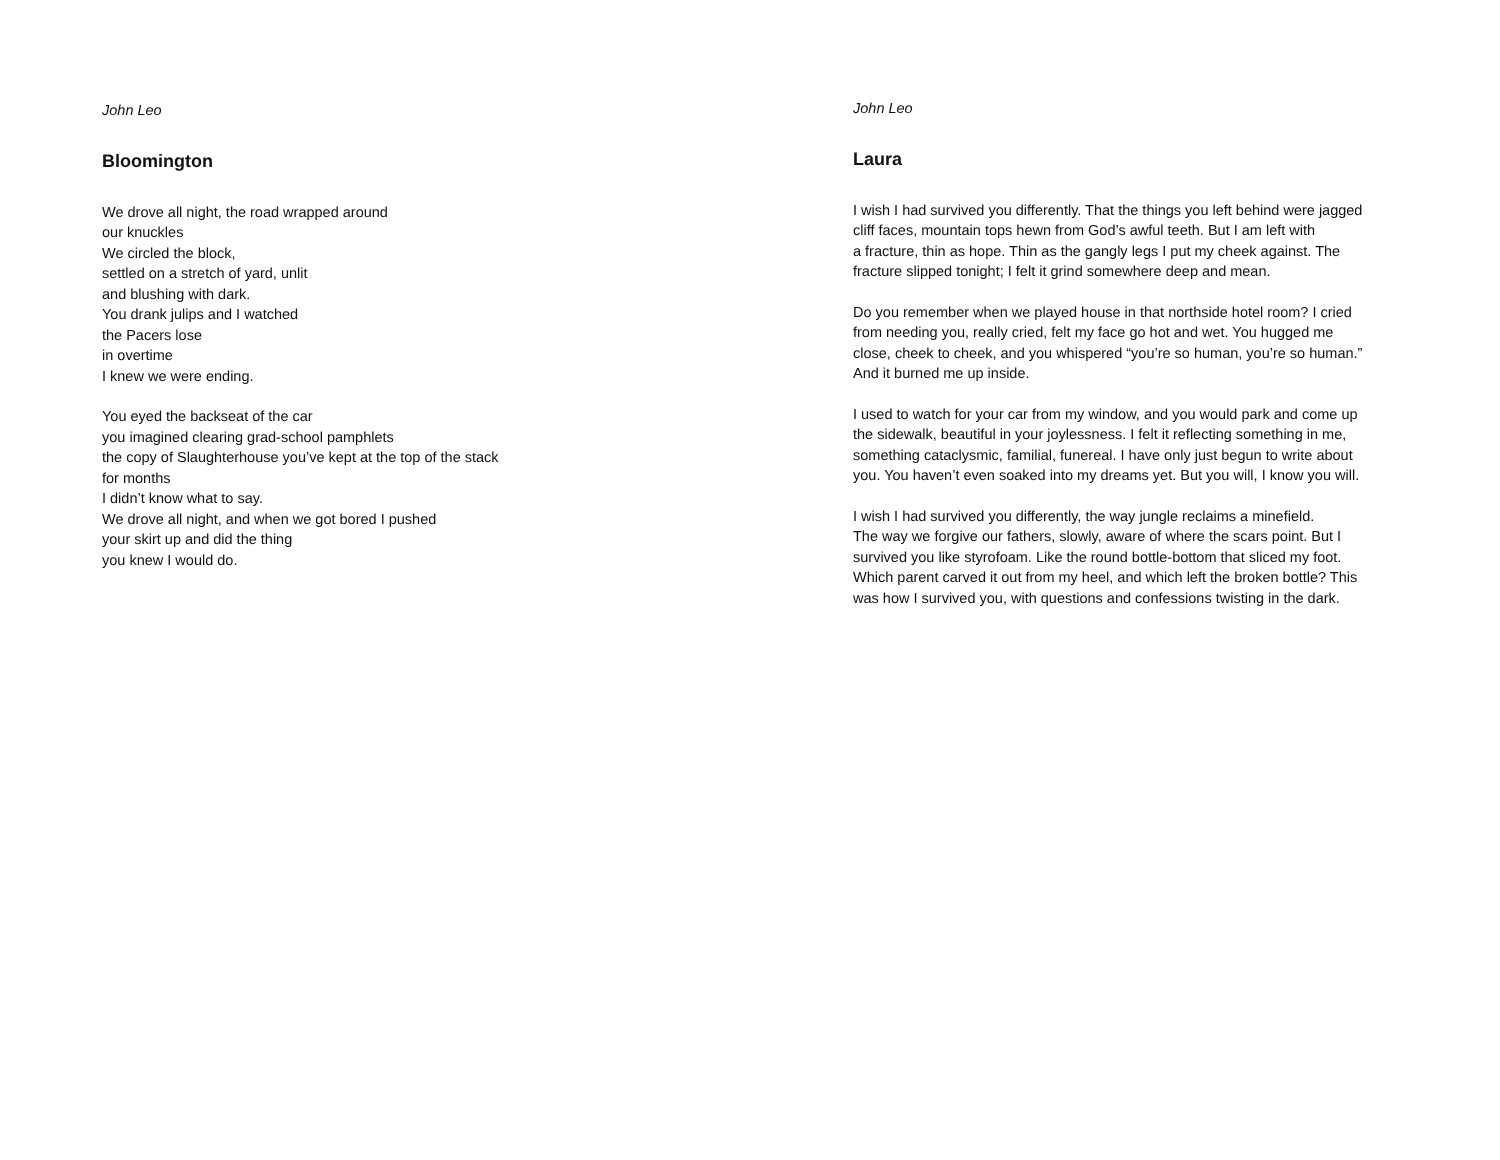John Leo
Bloomington
We drove all night, the road wrapped around
our knuckles
We circled the block,
settled on a stretch of yard, unlit
and blushing with dark.
You drank julips and I watched
the Pacers lose
in overtime
I knew we were ending.
You eyed the backseat of the car
you imagined clearing grad-school pamphlets
the copy of Slaughterhouse you’ve kept at the top of the stack
for months
I didn’t know what to say.
We drove all night, and when we got bored I pushed
your skirt up and did the thing
you knew I would do.
John Leo
Laura
I wish I had survived you differently. That the things you left behind were jagged
cliff faces, mountain tops hewn from God’s awful teeth. But I am left with
a fracture, thin as hope. Thin as the gangly legs I put my cheek against. The
fracture slipped tonight; I felt it grind somewhere deep and mean.
Do you remember when we played house in that northside hotel room? I cried
from needing you, really cried, felt my face go hot and wet. You hugged me
close, cheek to cheek, and you whispered “you’re so human, you’re so human.”
And it burned me up inside.
I used to watch for your car from my window, and you would park and come up
the sidewalk, beautiful in your joylessness. I felt it reflecting something in me,
something cataclysmic, familial, funereal. I have only just begun to write about
you. You haven’t even soaked into my dreams yet. But you will, I know you will.
I wish I had survived you differently, the way jungle reclaims a minefield.
The way we forgive our fathers, slowly, aware of where the scars point. But I
survived you like styrofoam. Like the round bottle-bottom that sliced my foot.
Which parent carved it out from my heel, and which left the broken bottle? This
was how I survived you, with questions and confessions twisting in the dark.